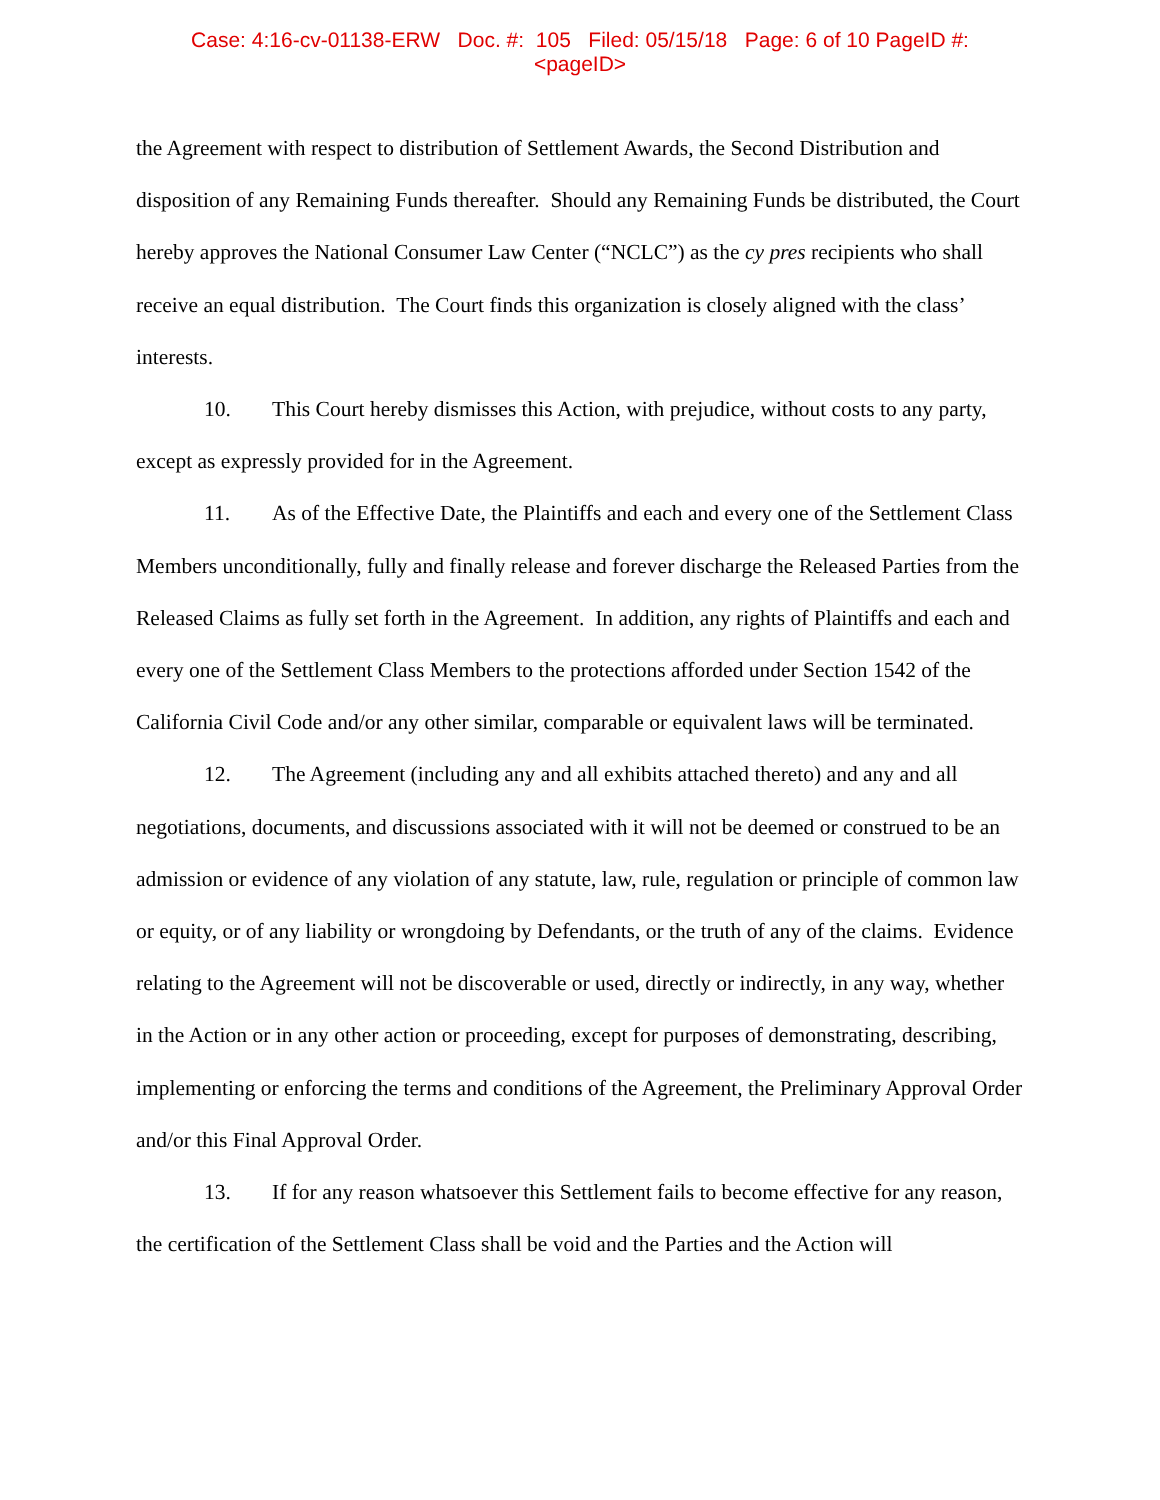Case: 4:16-cv-01138-ERW Doc. #: 105 Filed: 05/15/18 Page: 6 of 10 PageID #:
<pageID>
the Agreement with respect to distribution of Settlement Awards, the Second Distribution and disposition of any Remaining Funds thereafter. Should any Remaining Funds be distributed, the Court hereby approves the National Consumer Law Center (“NCLC”) as the cy pres recipients who shall receive an equal distribution. The Court finds this organization is closely aligned with the class’ interests.
10. This Court hereby dismisses this Action, with prejudice, without costs to any party, except as expressly provided for in the Agreement.
11. As of the Effective Date, the Plaintiffs and each and every one of the Settlement Class Members unconditionally, fully and finally release and forever discharge the Released Parties from the Released Claims as fully set forth in the Agreement. In addition, any rights of Plaintiffs and each and every one of the Settlement Class Members to the protections afforded under Section 1542 of the California Civil Code and/or any other similar, comparable or equivalent laws will be terminated.
12. The Agreement (including any and all exhibits attached thereto) and any and all negotiations, documents, and discussions associated with it will not be deemed or construed to be an admission or evidence of any violation of any statute, law, rule, regulation or principle of common law or equity, or of any liability or wrongdoing by Defendants, or the truth of any of the claims. Evidence relating to the Agreement will not be discoverable or used, directly or indirectly, in any way, whether in the Action or in any other action or proceeding, except for purposes of demonstrating, describing, implementing or enforcing the terms and conditions of the Agreement, the Preliminary Approval Order and/or this Final Approval Order.
13. If for any reason whatsoever this Settlement fails to become effective for any reason, the certification of the Settlement Class shall be void and the Parties and the Action will